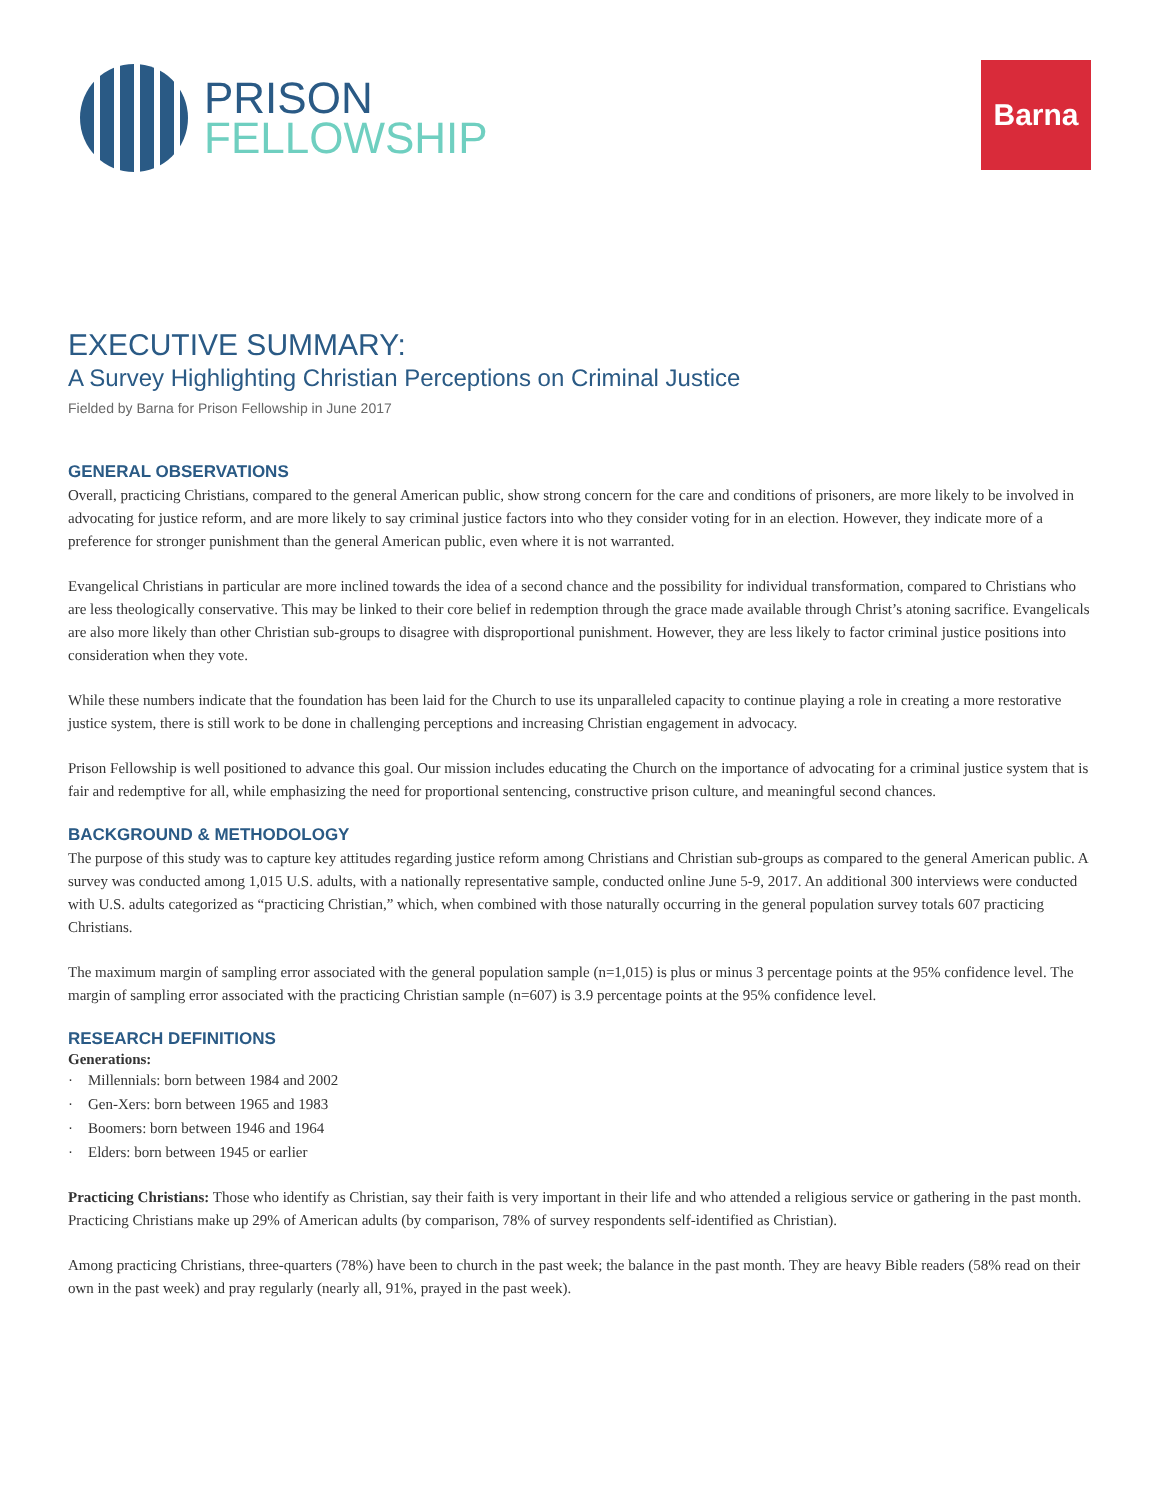PRISON
FELLOWSHIP
Barna
EXECUTIVE SUMMARY:
A Survey Highlighting Christian Perceptions on Criminal Justice
Fielded by Barna for Prison Fellowship in June 2017
GENERAL OBSERVATIONS
Overall, practicing Christians, compared to the general American public, show strong concern for the care and conditions of prisoners, are more likely to be involved in advocating for justice reform, and are more likely to say criminal justice factors into who they consider voting for in an election. However, they indicate more of a preference for stronger punishment than the general American public, even where it is not warranted.
Evangelical Christians in particular are more inclined towards the idea of a second chance and the possibility for individual transformation, compared to Christians who are less theologically conservative. This may be linked to their core belief in redemption through the grace made available through Christ’s atoning sacrifice. Evangelicals are also more likely than other Christian sub-groups to disagree with disproportional punishment. However, they are less likely to factor criminal justice positions into consideration when they vote.
While these numbers indicate that the foundation has been laid for the Church to use its unparalleled capacity to continue playing a role in creating a more restorative justice system, there is still work to be done in challenging perceptions and increasing Christian engagement in advocacy.
Prison Fellowship is well positioned to advance this goal. Our mission includes educating the Church on the importance of advocating for a criminal justice system that is fair and redemptive for all, while emphasizing the need for proportional sentencing, constructive prison culture, and meaningful second chances.
BACKGROUND & METHODOLOGY
The purpose of this study was to capture key attitudes regarding justice reform among Christians and Christian sub-groups as compared to the general American public. A survey was conducted among 1,015 U.S. adults, with a nationally representative sample, conducted online June 5-9, 2017. An additional 300 interviews were conducted with U.S. adults categorized as “practicing Christian,” which, when combined with those naturally occurring in the general population survey totals 607 practicing Christians.
The maximum margin of sampling error associated with the general population sample (n=1,015) is plus or minus 3 percentage points at the 95% confidence level. The margin of sampling error associated with the practicing Christian sample (n=607) is 3.9 percentage points at the 95% confidence level.
RESEARCH DEFINITIONS
Generations:
· Millennials: born between 1984 and 2002
· Gen-Xers: born between 1965 and 1983
· Boomers: born between 1946 and 1964
· Elders: born between 1945 or earlier
Practicing Christians: Those who identify as Christian, say their faith is very important in their life and who attended a religious service or gathering in the past month. Practicing Christians make up 29% of American adults (by comparison, 78% of survey respondents self-identified as Christian).
Among practicing Christians, three-quarters (78%) have been to church in the past week; the balance in the past month. They are heavy Bible readers (58% read on their own in the past week) and pray regularly (nearly all, 91%, prayed in the past week).